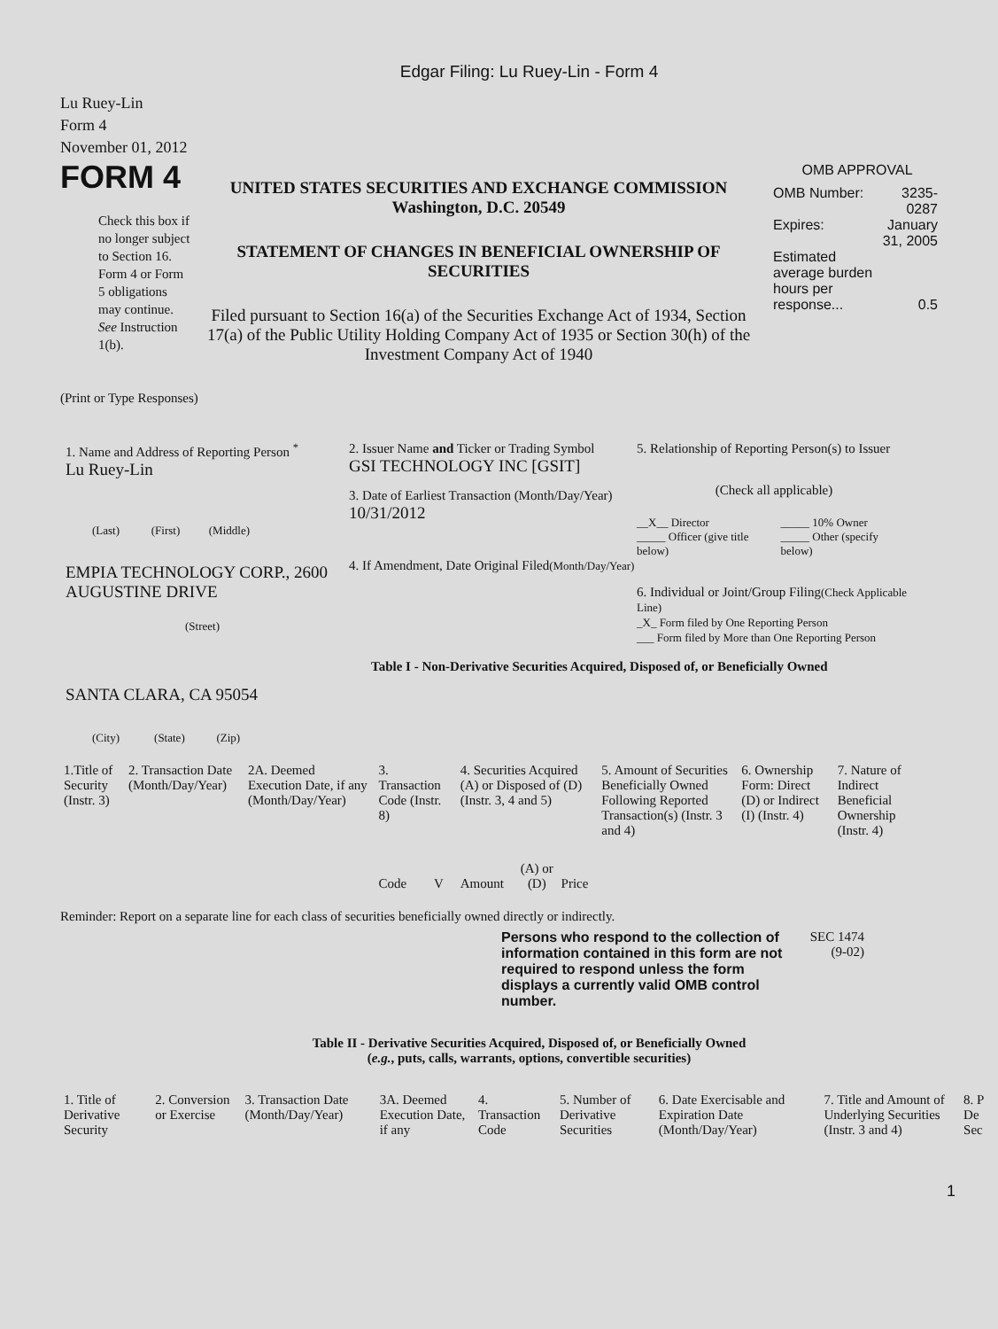Edgar Filing: Lu Ruey-Lin - Form 4
Lu Ruey-Lin
Form 4
November 01, 2012
FORM 4
Check this box if no longer subject to Section 16. Form 4 or Form 5 obligations may continue. See Instruction 1(b).
UNITED STATES SECURITIES AND EXCHANGE COMMISSION
Washington, D.C. 20549
STATEMENT OF CHANGES IN BENEFICIAL OWNERSHIP OF SECURITIES
Filed pursuant to Section 16(a) of the Securities Exchange Act of 1934, Section 17(a) of the Public Utility Holding Company Act of 1935 or Section 30(h) of the Investment Company Act of 1940
OMB APPROVAL
| OMB Number: | 3235-0287 |
| Expires: | January 31, 2005 |
| Estimated average burden hours per response... | 0.5 |
(Print or Type Responses)
1. Name and Address of Reporting Person <sup>*</sup>
Lu Ruey-Lin
(Last) (First) (Middle)
EMPIA TECHNOLOGY CORP., 2600 AUGUSTINE DRIVE
(Street)
SANTA CLARA, CA 95054
(City) (State) (Zip)
2. Issuer Name and Ticker or Trading Symbol
GSI TECHNOLOGY INC [GSIT]
3. Date of Earliest Transaction (Month/Day/Year)
10/31/2012
4. If Amendment, Date Original Filed(Month/Day/Year)
5. Relationship of Reporting Person(s) to Issuer
(Check all applicable)
| __X__ Director _____ Officer (give title below) | _____ 10% Owner _____ Other (specify below) |
6. Individual or Joint/Group Filing(Check Applicable Line)
_X_ Form filed by One Reporting Person
___ Form filed by More than One Reporting Person
Table I - Non-Derivative Securities Acquired, Disposed of, or Beneficially Owned
| 1.Title of Security (Instr. 3) | 2. Transaction Date (Month/Day/Year) | 2A. Deemed Execution Date, if any (Month/Day/Year) | 3. Transaction Code (Instr. 8) | | 4. Securities Acquired (A) or Disposed of (D) (Instr. 3, 4 and 5) | | | 5. Amount of Securities Beneficially Owned Following Reported Transaction(s) (Instr. 3 and 4) | 6. Ownership Form: Direct (D) or Indirect (I) (Instr. 4) | 7. Nature of Indirect Beneficial Ownership (Instr. 4) |
| --- | --- | --- | --- | --- | --- | --- | --- | --- | --- | --- |
| | | | Code | V | Amount | (A) or (D) | Price | | | |
Reminder: Report on a separate line for each class of securities beneficially owned directly or indirectly.
Persons who respond to the collection of information contained in this form are not required to respond unless the form displays a currently valid OMB control number.
SEC 1474 (9-02)
Table II - Derivative Securities Acquired, Disposed of, or Beneficially Owned
(e.g., puts, calls, warrants, options, convertible securities)
| 1. Title of Derivative Security | 2. Conversion or Exercise | 3. Transaction Date (Month/Day/Year) | 3A. Deemed Execution Date, if any | 4. Transaction Code | 5. Number of Derivative Securities | 6. Date Exercisable and Expiration Date (Month/Day/Year) | 7. Title and Amount of Underlying Securities (Instr. 3 and 4) | 8. P De Sec |
| --- | --- | --- | --- | --- | --- | --- | --- | --- |
1